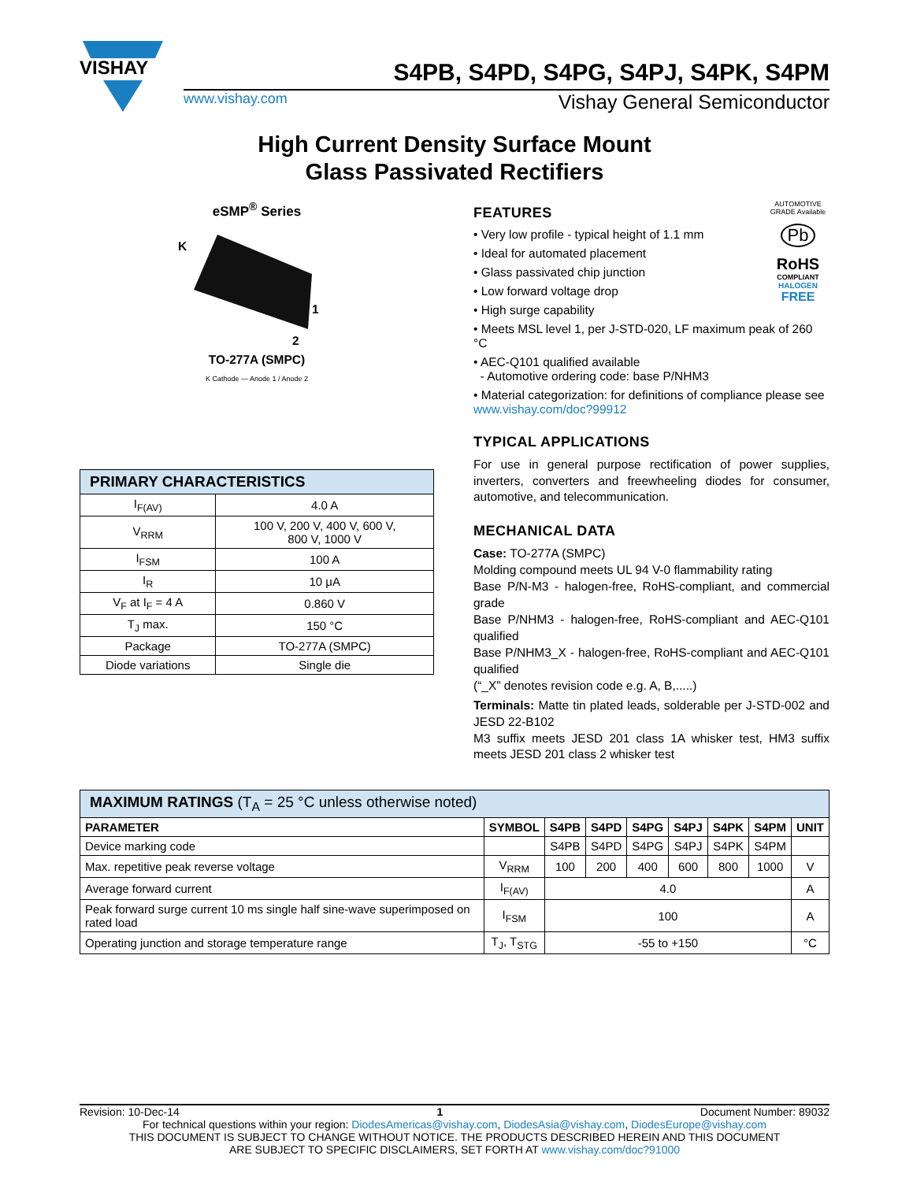VISHAY
S4PB, S4PD, S4PG, S4PJ, S4PK, S4PM
www.vishay.com Vishay General Semiconductor
High Current Density Surface Mount
Glass Passivated Rectifiers
eSMP<sup>®</sup> Series
K
1
2
TO-277A (SMPC)
K Cathode — Anode 1 / Anode 2
| PRIMARY CHARACTERISTICS | |
| I<sub>F(AV)</sub> | 4.0 A |
| V<sub>RRM</sub> | 100 V, 200 V, 400 V, 600 V, 800 V, 1000 V |
| I<sub>FSM</sub> | 100 A |
| I<sub>R</sub> | 10 μA |
| V<sub>F</sub> at I<sub>F</sub> = 4 A | 0.860 V |
| T<sub>J</sub> max. | 150 °C |
| Package | TO-277A (SMPC) |
| Diode variations | Single die |
AUTOMOTIVE GRADE Available
Pb
RoHS
COMPLIANT
HALOGEN
FREE
FEATURES
• Very low profile - typical height of 1.1 mm
• Ideal for automated placement
• Glass passivated chip junction
• Low forward voltage drop
• High surge capability
• Meets MSL level 1, per J-STD-020, LF maximum peak of 260 °C
• AEC-Q101 qualified available
- Automotive ordering code: base P/NHM3
• Material categorization: for definitions of compliance please see www.vishay.com/doc?99912
TYPICAL APPLICATIONS
For use in general purpose rectification of power supplies, inverters, converters and freewheeling diodes for consumer, automotive, and telecommunication.
MECHANICAL DATA
Case: TO-277A (SMPC)
Molding compound meets UL 94 V-0 flammability rating
Base P/N-M3 - halogen-free, RoHS-compliant, and commercial grade
Base P/NHM3 - halogen-free, RoHS-compliant and AEC-Q101 qualified
Base P/NHM3_X - halogen-free, RoHS-compliant and AEC-Q101 qualified
(“_X” denotes revision code e.g. A, B,.....)
Terminals: Matte tin plated leads, solderable per J-STD-002 and JESD 22-B102
M3 suffix meets JESD 201 class 1A whisker test, HM3 suffix meets JESD 201 class 2 whisker test
| MAXIMUM RATINGS (T<sub>A</sub> = 25 °C unless otherwise noted) | | | | | | | | |
| PARAMETER | SYMBOL | S4PB | S4PD | S4PG | S4PJ | S4PK | S4PM | UNIT |
| Device marking code | | S4PB | S4PD | S4PG | S4PJ | S4PK | S4PM | |
| Max. repetitive peak reverse voltage | V<sub>RRM</sub> | 100 | 200 | 400 | 600 | 800 | 1000 | V |
| Average forward current | I<sub>F(AV)</sub> | 4.0 | | | | | | A |
| Peak forward surge current 10 ms single half sine-wave superimposed on rated load | I<sub>FSM</sub> | 100 | | | | | | A |
| Operating junction and storage temperature range | T<sub>J</sub>, T<sub>STG</sub> | -55 to +150 | | | | | | °C |
Revision: 10-Dec-14 1 Document Number: 89032
For technical questions within your region: DiodesAmericas@vishay.com, DiodesAsia@vishay.com, DiodesEurope@vishay.com
THIS DOCUMENT IS SUBJECT TO CHANGE WITHOUT NOTICE. THE PRODUCTS DESCRIBED HEREIN AND THIS DOCUMENT
ARE SUBJECT TO SPECIFIC DISCLAIMERS, SET FORTH AT www.vishay.com/doc?91000